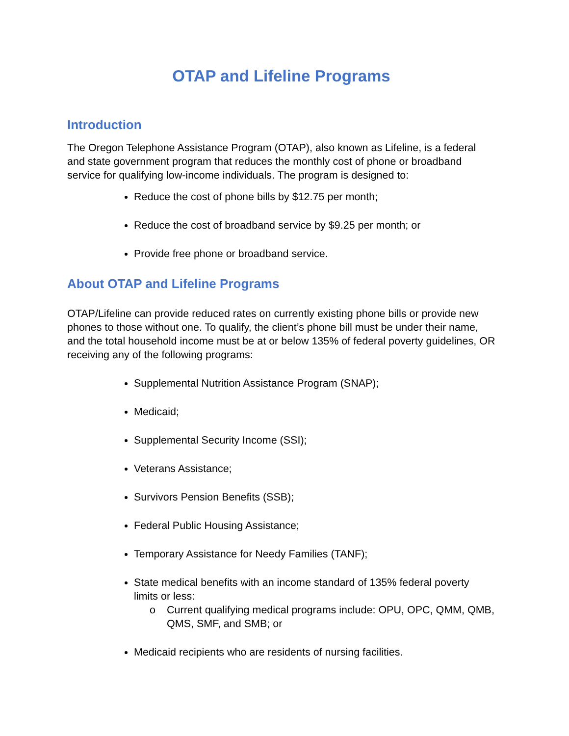OTAP and Lifeline Programs
Introduction
The Oregon Telephone Assistance Program (OTAP), also known as Lifeline, is a federal and state government program that reduces the monthly cost of phone or broadband service for qualifying low-income individuals. The program is designed to:
Reduce the cost of phone bills by $12.75 per month;
Reduce the cost of broadband service by $9.25 per month; or
Provide free phone or broadband service.
About OTAP and Lifeline Programs
OTAP/Lifeline can provide reduced rates on currently existing phone bills or provide new phones to those without one. To qualify, the client’s phone bill must be under their name, and the total household income must be at or below 135% of federal poverty guidelines, OR receiving any of the following programs:
Supplemental Nutrition Assistance Program (SNAP);
Medicaid;
Supplemental Security Income (SSI);
Veterans Assistance;
Survivors Pension Benefits (SSB);
Federal Public Housing Assistance;
Temporary Assistance for Needy Families (TANF);
State medical benefits with an income standard of 135% federal poverty limits or less:
o Current qualifying medical programs include: OPU, OPC, QMM, QMB, QMS, SMF, and SMB; or
Medicaid recipients who are residents of nursing facilities.